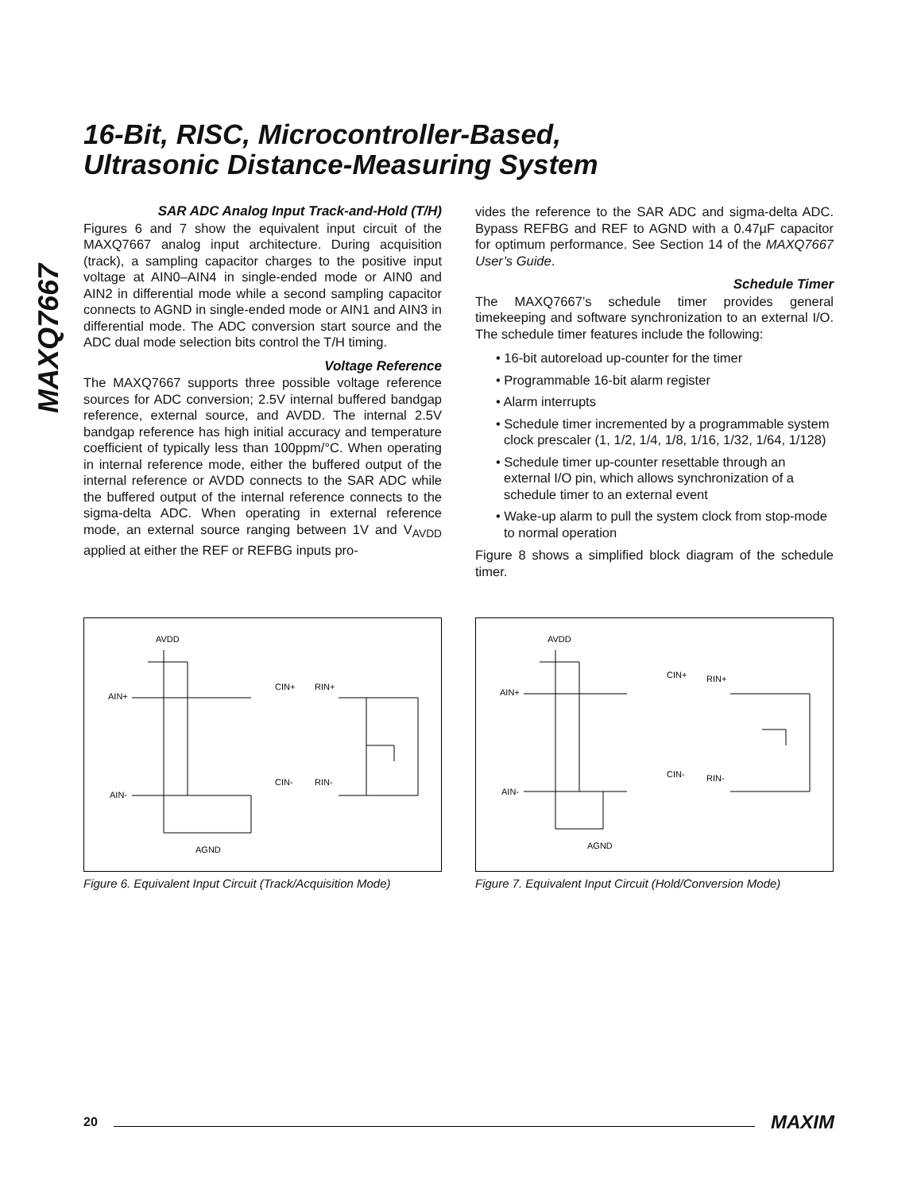16-Bit, RISC, Microcontroller-Based,
Ultrasonic Distance-Measuring System
MAXQ7667
SAR ADC Analog Input Track-and-Hold (T/H)
Figures 6 and 7 show the equivalent input circuit of the MAXQ7667 analog input architecture. During acquisition (track), a sampling capacitor charges to the positive input voltage at AIN0–AIN4 in single-ended mode or AIN0 and AIN2 in differential mode while a second sampling capacitor connects to AGND in single-ended mode or AIN1 and AIN3 in differential mode. The ADC conversion start source and the ADC dual mode selection bits control the T/H timing.
Voltage Reference
The MAXQ7667 supports three possible voltage reference sources for ADC conversion; 2.5V internal buffered bandgap reference, external source, and AVDD. The internal 2.5V bandgap reference has high initial accuracy and temperature coefficient of typically less than 100ppm/°C. When operating in internal reference mode, either the buffered output of the internal reference or AVDD connects to the SAR ADC while the buffered output of the internal reference connects to the sigma-delta ADC. When operating in external reference mode, an external source ranging between 1V and V<sub>AVDD</sub> applied at either the REF or REFBG inputs pro-
vides the reference to the SAR ADC and sigma-delta ADC. Bypass REFBG and REF to AGND with a 0.47µF capacitor for optimum performance. See Section 14 of the MAXQ7667 User’s Guide.
Schedule Timer
The MAXQ7667’s schedule timer provides general timekeeping and software synchronization to an external I/O. The schedule timer features include the following:
• 16-bit autoreload up-counter for the timer
• Programmable 16-bit alarm register
• Alarm interrupts
• Schedule timer incremented by a programmable system clock prescaler (1, 1/2, 1/4, 1/8, 1/16, 1/32, 1/64, 1/128)
• Schedule timer up-counter resettable through an external I/O pin, which allows synchronization of a schedule timer to an external event
• Wake-up alarm to pull the system clock from stop-mode to normal operation
Figure 8 shows a simplified block diagram of the schedule timer.
AVDD
AIN+
AIN-
CIN+
RIN+
CIN-
RIN-
AGND
Figure 6. Equivalent Input Circuit (Track/Acquisition Mode)
AVDD
AIN+
AIN-
CIN+
RIN+
CIN-
RIN-
AGND
Figure 7. Equivalent Input Circuit (Hold/Conversion Mode)
20 MAXIM